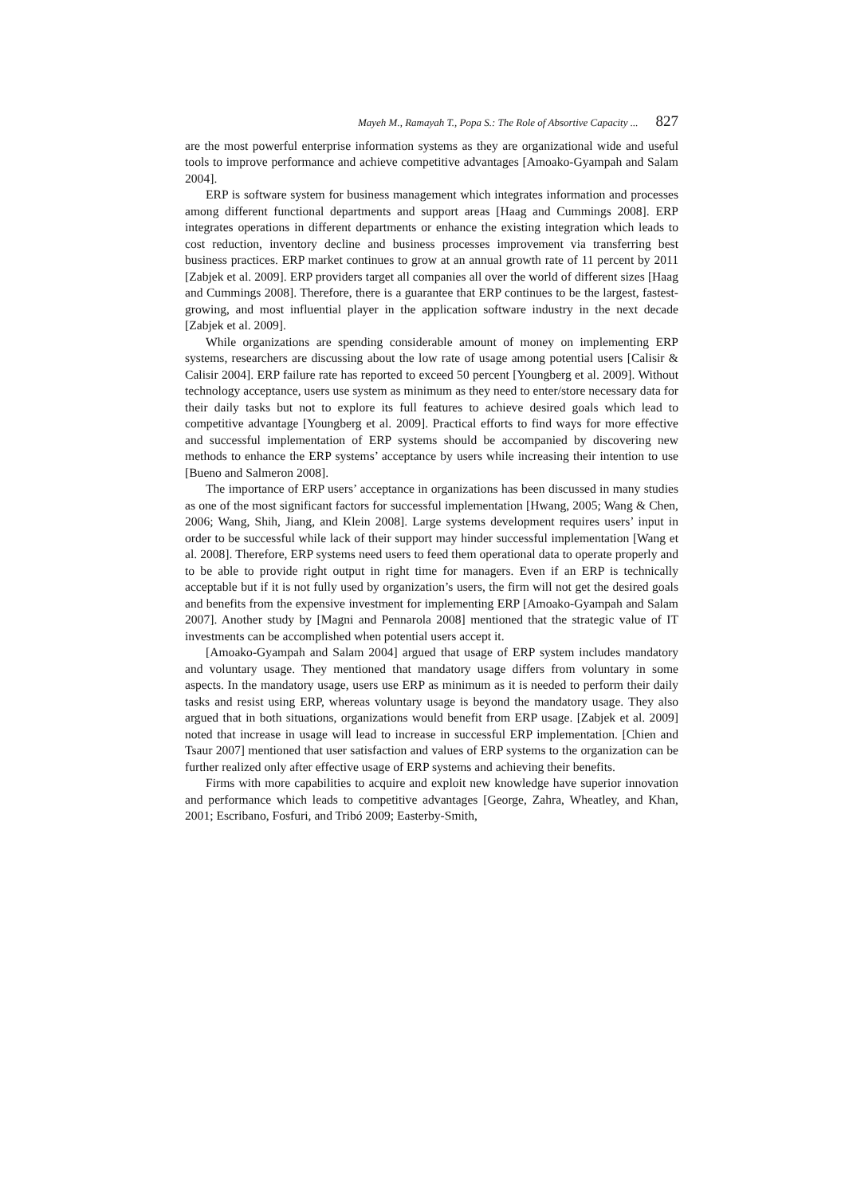Mayeh M., Ramayah T., Popa S.: The Role of Absortive Capacity ... 827
are the most powerful enterprise information systems as they are organizational wide and useful tools to improve performance and achieve competitive advantages [Amoako-Gyampah and Salam 2004].
ERP is software system for business management which integrates information and processes among different functional departments and support areas [Haag and Cummings 2008]. ERP integrates operations in different departments or enhance the existing integration which leads to cost reduction, inventory decline and business processes improvement via transferring best business practices. ERP market continues to grow at an annual growth rate of 11 percent by 2011 [Zabjek et al. 2009]. ERP providers target all companies all over the world of different sizes [Haag and Cummings 2008]. Therefore, there is a guarantee that ERP continues to be the largest, fastest-growing, and most influential player in the application software industry in the next decade [Zabjek et al. 2009].
While organizations are spending considerable amount of money on implementing ERP systems, researchers are discussing about the low rate of usage among potential users [Calisir & Calisir 2004]. ERP failure rate has reported to exceed 50 percent [Youngberg et al. 2009]. Without technology acceptance, users use system as minimum as they need to enter/store necessary data for their daily tasks but not to explore its full features to achieve desired goals which lead to competitive advantage [Youngberg et al. 2009]. Practical efforts to find ways for more effective and successful implementation of ERP systems should be accompanied by discovering new methods to enhance the ERP systems’ acceptance by users while increasing their intention to use [Bueno and Salmeron 2008].
The importance of ERP users’ acceptance in organizations has been discussed in many studies as one of the most significant factors for successful implementation [Hwang, 2005; Wang & Chen, 2006; Wang, Shih, Jiang, and Klein 2008]. Large systems development requires users’ input in order to be successful while lack of their support may hinder successful implementation [Wang et al. 2008]. Therefore, ERP systems need users to feed them operational data to operate properly and to be able to provide right output in right time for managers. Even if an ERP is technically acceptable but if it is not fully used by organization’s users, the firm will not get the desired goals and benefits from the expensive investment for implementing ERP [Amoako-Gyampah and Salam 2007]. Another study by [Magni and Pennarola 2008] mentioned that the strategic value of IT investments can be accomplished when potential users accept it.
[Amoako-Gyampah and Salam 2004] argued that usage of ERP system includes mandatory and voluntary usage. They mentioned that mandatory usage differs from voluntary in some aspects. In the mandatory usage, users use ERP as minimum as it is needed to perform their daily tasks and resist using ERP, whereas voluntary usage is beyond the mandatory usage. They also argued that in both situations, organizations would benefit from ERP usage. [Zabjek et al. 2009] noted that increase in usage will lead to increase in successful ERP implementation. [Chien and Tsaur 2007] mentioned that user satisfaction and values of ERP systems to the organization can be further realized only after effective usage of ERP systems and achieving their benefits.
Firms with more capabilities to acquire and exploit new knowledge have superior innovation and performance which leads to competitive advantages [George, Zahra, Wheatley, and Khan, 2001; Escribano, Fosfuri, and Tribó 2009; Easterby-Smith,